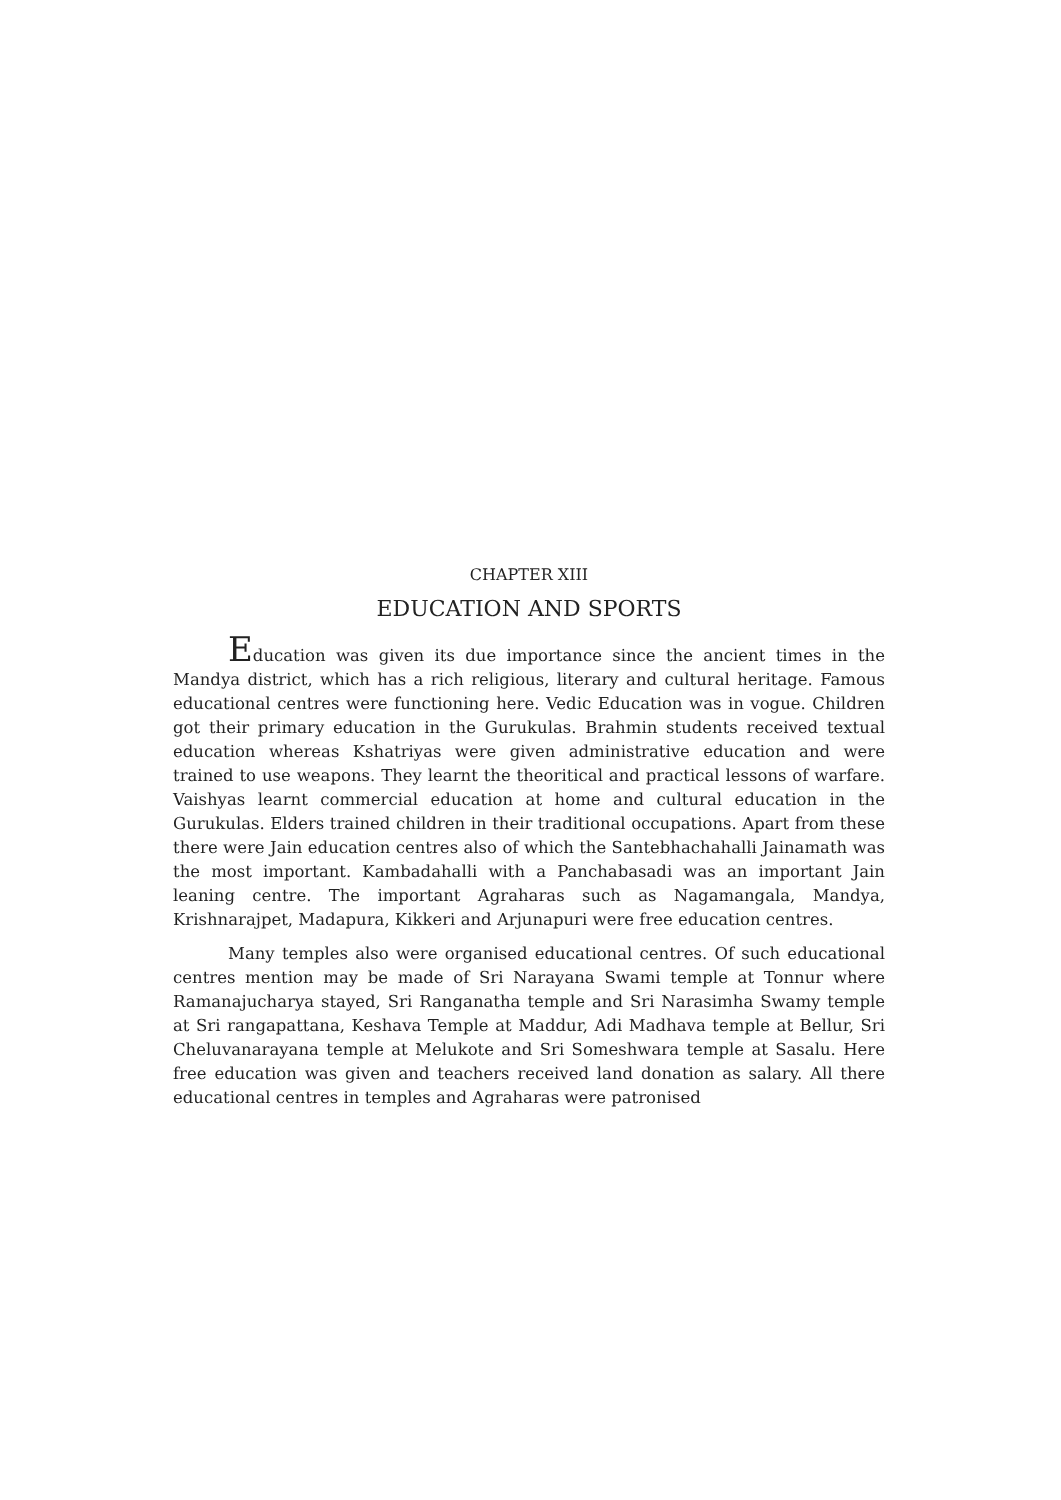CHAPTER XIII
EDUCATION AND SPORTS
Education was given its due importance since the ancient times in the Mandya district, which has a rich religious, literary and cultural heritage. Famous educational centres were functioning here. Vedic Education was in vogue. Children got their primary education in the Gurukulas. Brahmin students received textual education whereas Kshatriyas were given administrative education and were trained to use weapons. They learnt the theoritical and practical lessons of warfare. Vaishyas learnt commercial education at home and cultural education in the Gurukulas. Elders trained children in their traditional occupations. Apart from these there were Jain education centres also of which the Santebhachahalli Jainamath was the most important. Kambadahalli with a Panchabasadi was an important Jain leaning centre. The important Agraharas such as Nagamangala, Mandya, Krishnarajpet, Madapura, Kikkeri and Arjunapuri were free education centres.
Many temples also were organised educational centres. Of such educational centres mention may be made of Sri Narayana Swami temple at Tonnur where Ramanajucharya stayed, Sri Ranganatha temple and Sri Narasimha Swamy temple at Sri rangapattana, Keshava Temple at Maddur, Adi Madhava temple at Bellur, Sri Cheluvanarayana temple at Melukote and Sri Someshwara temple at Sasalu. Here free education was given and teachers received land donation as salary. All there educational centres in temples and Agraharas were patronised